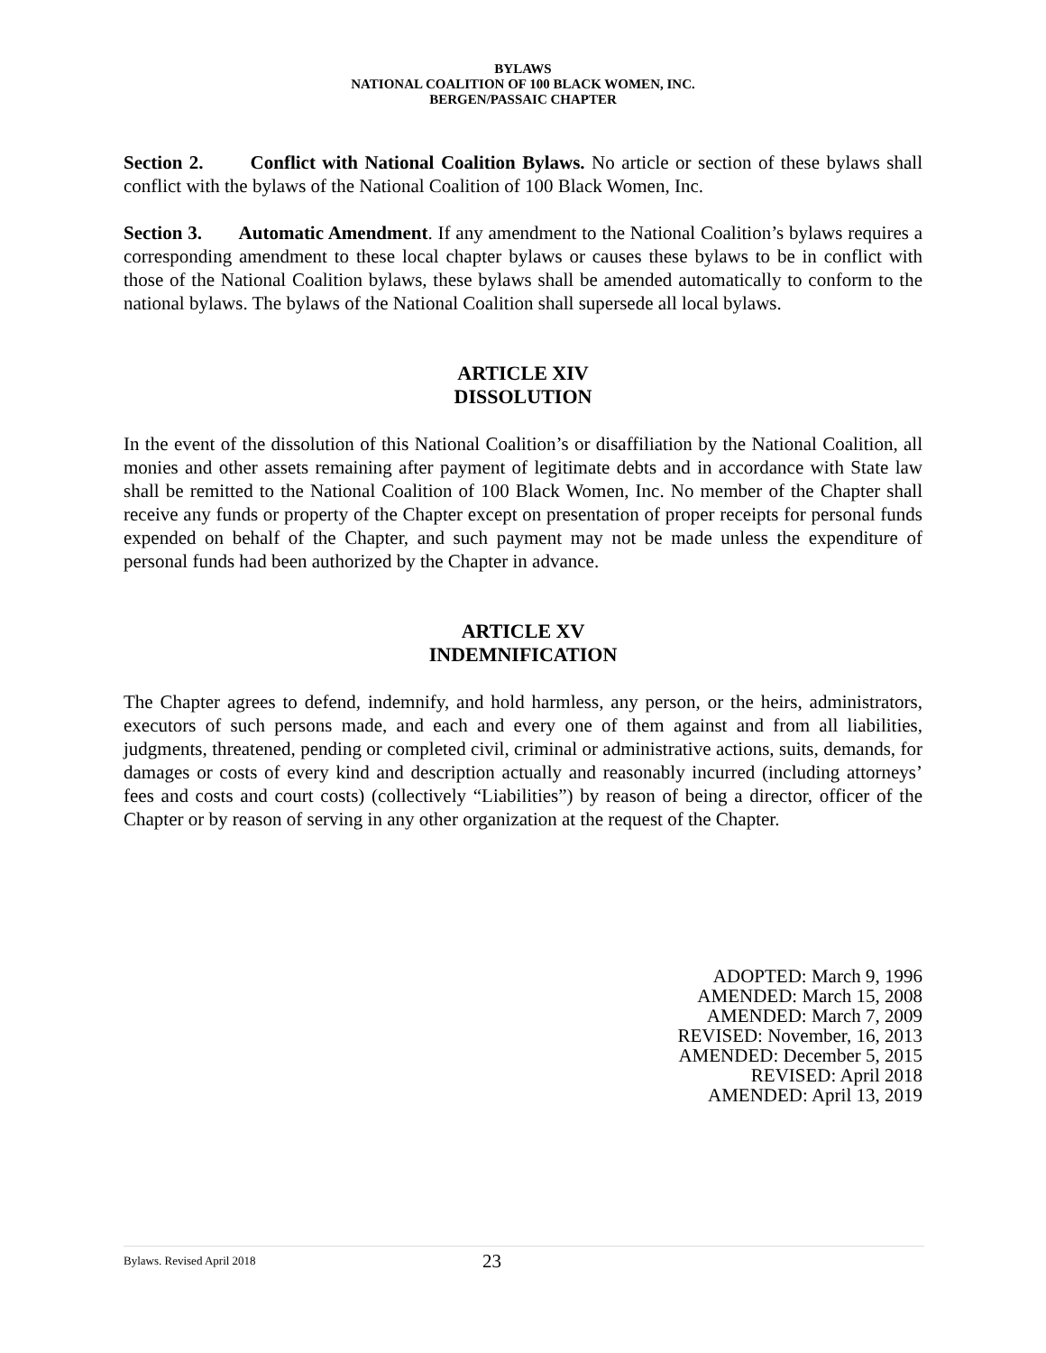BYLAWS
NATIONAL COALITION OF 100 BLACK WOMEN, INC.
BERGEN/PASSAIC CHAPTER
Section 2. Conflict with National Coalition Bylaws. No article or section of these bylaws shall conflict with the bylaws of the National Coalition of 100 Black Women, Inc.
Section 3. Automatic Amendment. If any amendment to the National Coalition’s bylaws requires a corresponding amendment to these local chapter bylaws or causes these bylaws to be in conflict with those of the National Coalition bylaws, these bylaws shall be amended automatically to conform to the national bylaws. The bylaws of the National Coalition shall supersede all local bylaws.
ARTICLE XIV
DISSOLUTION
In the event of the dissolution of this National Coalition’s or disaffiliation by the National Coalition, all monies and other assets remaining after payment of legitimate debts and in accordance with State law shall be remitted to the National Coalition of 100 Black Women, Inc. No member of the Chapter shall receive any funds or property of the Chapter except on presentation of proper receipts for personal funds expended on behalf of the Chapter, and such payment may not be made unless the expenditure of personal funds had been authorized by the Chapter in advance.
ARTICLE XV
INDEMNIFICATION
The Chapter agrees to defend, indemnify, and hold harmless, any person, or the heirs, administrators, executors of such persons made, and each and every one of them against and from all liabilities, judgments, threatened, pending or completed civil, criminal or administrative actions, suits, demands, for damages or costs of every kind and description actually and reasonably incurred (including attorneys’ fees and costs and court costs) (collectively “Liabilities”) by reason of being a director, officer of the Chapter or by reason of serving in any other organization at the request of the Chapter.
ADOPTED: March 9, 1996
AMENDED: March 15, 2008
AMENDED: March 7, 2009
REVISED: November, 16, 2013
AMENDED: December 5, 2015
REVISED: April 2018
AMENDED: April 13, 2019
Bylaws. Revised April 2018 23